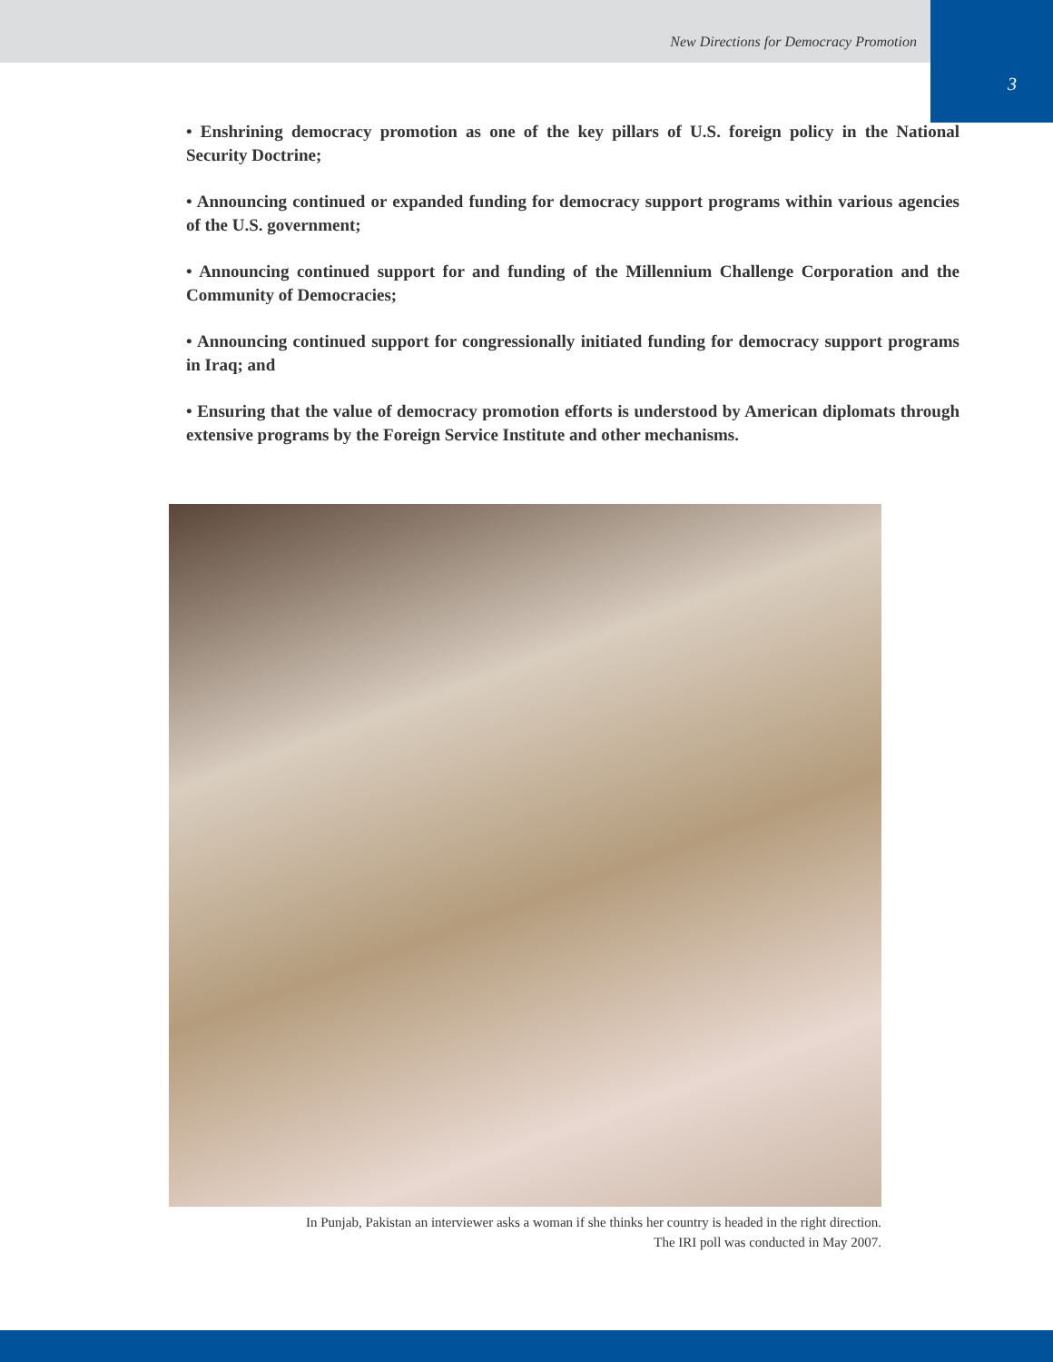New Directions for Democracy Promotion
3
• Enshrining democracy promotion as one of the key pillars of U.S. foreign policy in the National Security Doctrine;
• Announcing continued or expanded funding for democracy support programs within various agencies of the U.S. government;
• Announcing continued support for and funding of the Millennium Challenge Corporation and the Community of Democracies;
• Announcing continued support for congressionally initiated funding for democracy support programs in Iraq; and
• Ensuring that the value of democracy promotion efforts is understood by American diplomats through extensive programs by the Foreign Service Institute and other mechanisms.
In Punjab, Pakistan an interviewer asks a woman if she thinks her country is headed in the right direction.
The IRI poll was conducted in May 2007.